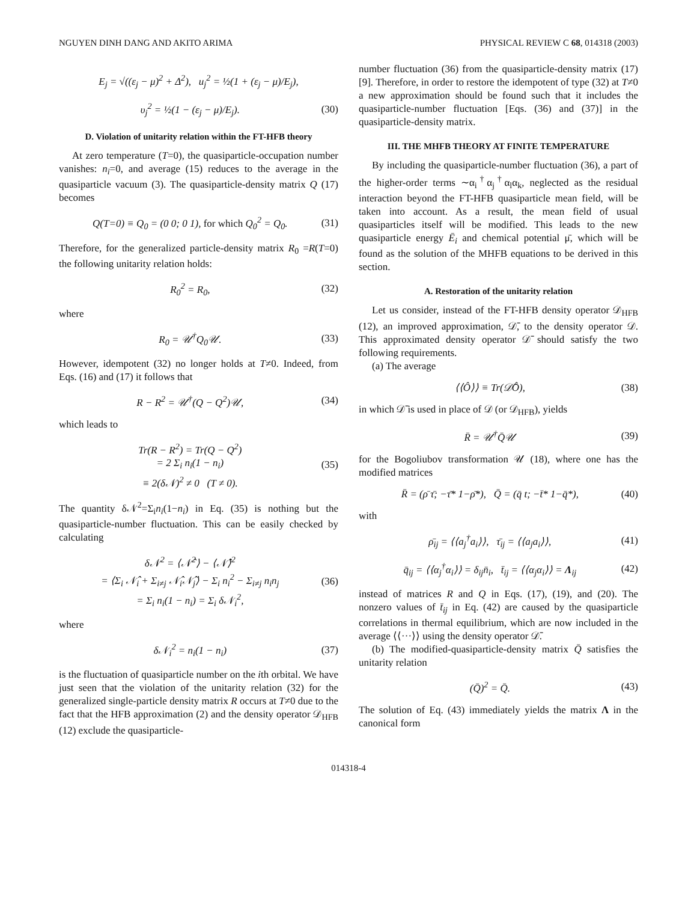NGUYEN DINH DANG AND AKITO ARIMA PHYSICAL REVIEW C 68, 014318 (2003)
E<sub>j</sub> = √((ε<sub>j</sub> − μ)<sup>2</sup> + Δ<sup>2</sup>), u<sub>j</sub><sup>2</sup> = ½(1 + (ε<sub>j</sub> − μ)/E<sub>j</sub>),
υ<sub>j</sub><sup>2</sup> = ½(1 − (ε<sub>j</sub> − μ)/E<sub>j</sub>). (30)
D. Violation of unitarity relation within the FT-HFB theory
At zero temperature (T=0), the quasiparticle-occupation number vanishes: n<sub>i</sub>=0, and average (15) reduces to the average in the quasiparticle vacuum (3). The quasiparticle-density matrix Q (17) becomes
Q(T=0) ≡ Q<sub>0</sub> = (0 0; 0 1), for which Q<sub>0</sub><sup>2</sup> = Q<sub>0</sub>. (31)
Therefore, for the generalized particle-density matrix R<sub>0</sub> =R(T=0) the following unitarity relation holds:
R<sub>0</sub><sup>2</sup> = R<sub>0</sub>, (32)
where
R<sub>0</sub> = 𝒰<sup>†</sup>Q<sub>0</sub>𝒰. (33)
However, idempotent (32) no longer holds at T≠0. Indeed, from Eqs. (16) and (17) it follows that
R − R<sup>2</sup> = 𝒰<sup>†</sup>(Q − Q<sup>2</sup>)𝒰, (34)
which leads to
Tr(R − R<sup>2</sup>) = Tr(Q − Q<sup>2</sup>)
= 2 Σ<sub>i</sub> n<sub>i</sub>(1 − n<sub>i</sub>)
≡ 2(δ𝒩)<sup>2</sup> ≠ 0 (T ≠ 0). (35)
The quantity δ𝒩<sup>2</sup>=Σ<sub>i</sub>n<sub>i</sub>(1−n<sub>i</sub>) in Eq. (35) is nothing but the quasiparticle-number fluctuation. This can be easily checked by calculating
δ𝒩<sup>2</sup> = ⟨𝒩̂<sup>2</sup>⟩ − ⟨𝒩̂⟩<sup>2</sup>
= ⟨Σ<sub>i</sub> 𝒩̂<sub>i</sub> + Σ<sub>i≠j</sub> 𝒩̂<sub>i</sub>𝒩̂<sub>j</sub>⟩ − Σ<sub>i</sub> n<sub>i</sub><sup>2</sup> − Σ<sub>i≠j</sub> n<sub>i</sub>n<sub>j</sub>
= Σ<sub>i</sub> n<sub>i</sub>(1 − n<sub>i</sub>) = Σ<sub>i</sub> δ𝒩<sub>i</sub><sup>2</sup>, (36)
where
δ𝒩<sub>i</sub><sup>2</sup> = n<sub>i</sub>(1 − n<sub>i</sub>) (37)
is the fluctuation of quasiparticle number on the ith orbital. We have just seen that the violation of the unitarity relation (32) for the generalized single-particle density matrix R occurs at T≠0 due to the fact that the HFB approximation (2) and the density operator 𝒟<sub>HFB</sub> (12) exclude the quasiparticle-
number fluctuation (36) from the quasiparticle-density matrix (17) [9]. Therefore, in order to restore the idempotent of type (32) at T≠0 a new approximation should be found such that it includes the quasiparticle-number fluctuation [Eqs. (36) and (37)] in the quasiparticle-density matrix.
III. THE MHFB THEORY AT FINITE TEMPERATURE
By including the quasiparticle-number fluctuation (36), a part of the higher-order terms ∼α<sub>i</sub><sup>†</sup>α<sub>j</sub><sup>†</sup>α<sub>l</sub>α<sub>k</sub>, neglected as the residual interaction beyond the FT-HFB quasiparticle mean field, will be taken into account. As a result, the mean field of usual quasiparticles itself will be modified. This leads to the new quasiparticle energy Ē<sub>i</sub> and chemical potential μ̄, which will be found as the solution of the MHFB equations to be derived in this section.
A. Restoration of the unitarity relation
Let us consider, instead of the FT-HFB density operator 𝒟<sub>HFB</sub> (12), an improved approximation, 𝒟̄, to the density operator 𝒟. This approximated density operator 𝒟̄ should satisfy the two following requirements.
(a) The average
⟨⟨Ô⟩⟩ ≡ Tr(𝒟̄Ô), (38)
in which 𝒟̄ is used in place of 𝒟 (or 𝒟<sub>HFB</sub>), yields
R̄ = 𝒰<sup>†</sup>Q̄𝒰 (39)
for the Bogoliubov transformation 𝒰 (18), where one has the modified matrices
R̄ = (ρ̄ τ̄; −τ̄* 1−ρ̄*), Q̄ = (q̄ t; −t̄* 1−q̄*), (40)
with
ρ̄<sub>ij</sub> = ⟨⟨a<sub>j</sub><sup>†</sup>a<sub>i</sub>⟩⟩, τ̄<sub>ij</sub> = ⟨⟨a<sub>j</sub>a<sub>i</sub>⟩⟩, (41)
q̄<sub>ij</sub> = ⟨⟨α<sub>j</sub><sup>†</sup>α<sub>i</sub>⟩⟩ = δ<sub>ij</sub>n̄<sub>i</sub>, t̄<sub>ij</sub> = ⟨⟨α<sub>j</sub>α<sub>i</sub>⟩⟩ = Λ<sub>ij</sub> (42)
instead of matrices R and Q in Eqs. (17), (19), and (20). The nonzero values of t̄<sub>ij</sub> in Eq. (42) are caused by the quasiparticle correlations in thermal equilibrium, which are now included in the average ⟨⟨···⟩⟩ using the density operator 𝒟̄.
(b) The modified-quasiparticle-density matrix Q̄ satisfies the unitarity relation
(Q̄)<sup>2</sup> = Q̄. (43)
The solution of Eq. (43) immediately yields the matrix Λ in the canonical form
014318-4